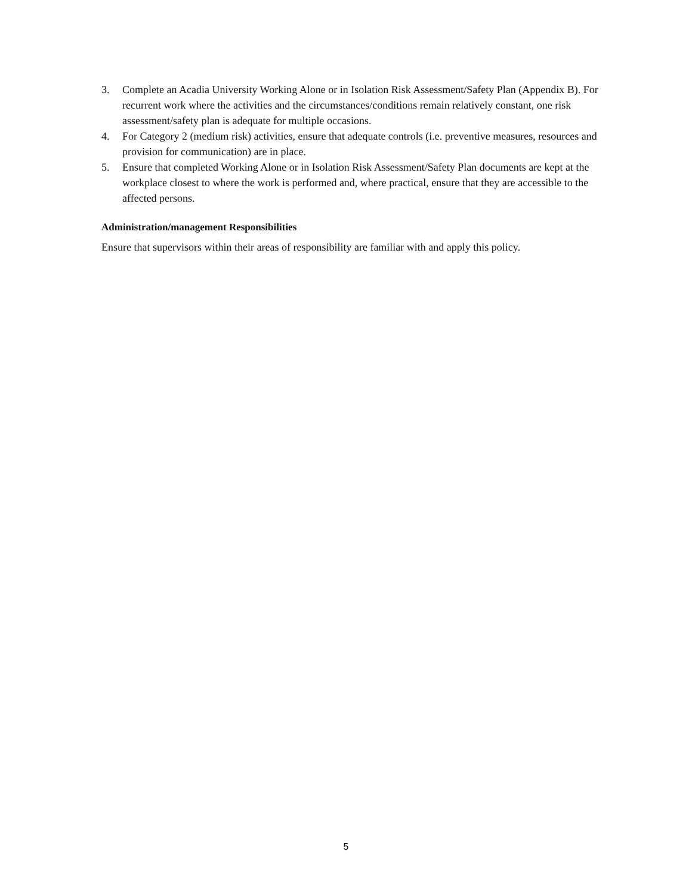3. Complete an Acadia University Working Alone or in Isolation Risk Assessment/Safety Plan (Appendix B). For recurrent work where the activities and the circumstances/conditions remain relatively constant, one risk assessment/safety plan is adequate for multiple occasions.
4. For Category 2 (medium risk) activities, ensure that adequate controls (i.e. preventive measures, resources and provision for communication) are in place.
5. Ensure that completed Working Alone or in Isolation Risk Assessment/Safety Plan documents are kept at the workplace closest to where the work is performed and, where practical, ensure that they are accessible to the affected persons.
Administration/management Responsibilities
Ensure that supervisors within their areas of responsibility are familiar with and apply this policy.
5